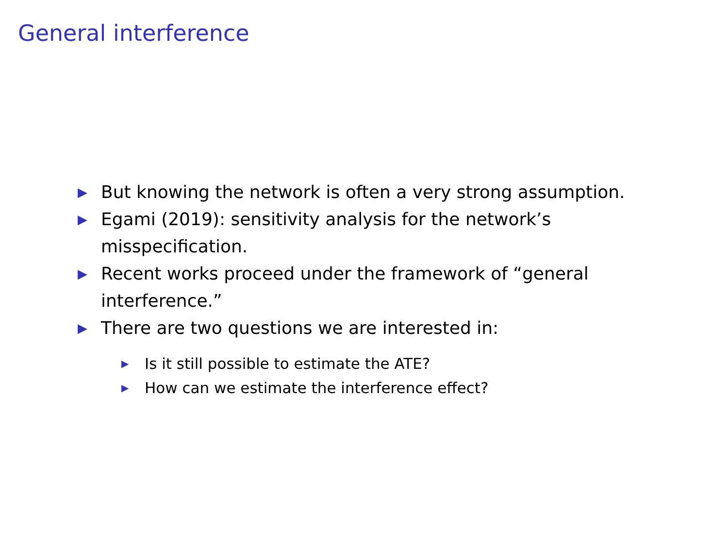General interference
▶ But knowing the network is often a very strong assumption.
▶ Egami (2019): sensitivity analysis for the network’s misspecification.
▶ Recent works proceed under the framework of “general interference.”
▶ There are two questions we are interested in:
▶ Is it still possible to estimate the ATE?
▶ How can we estimate the interference effect?